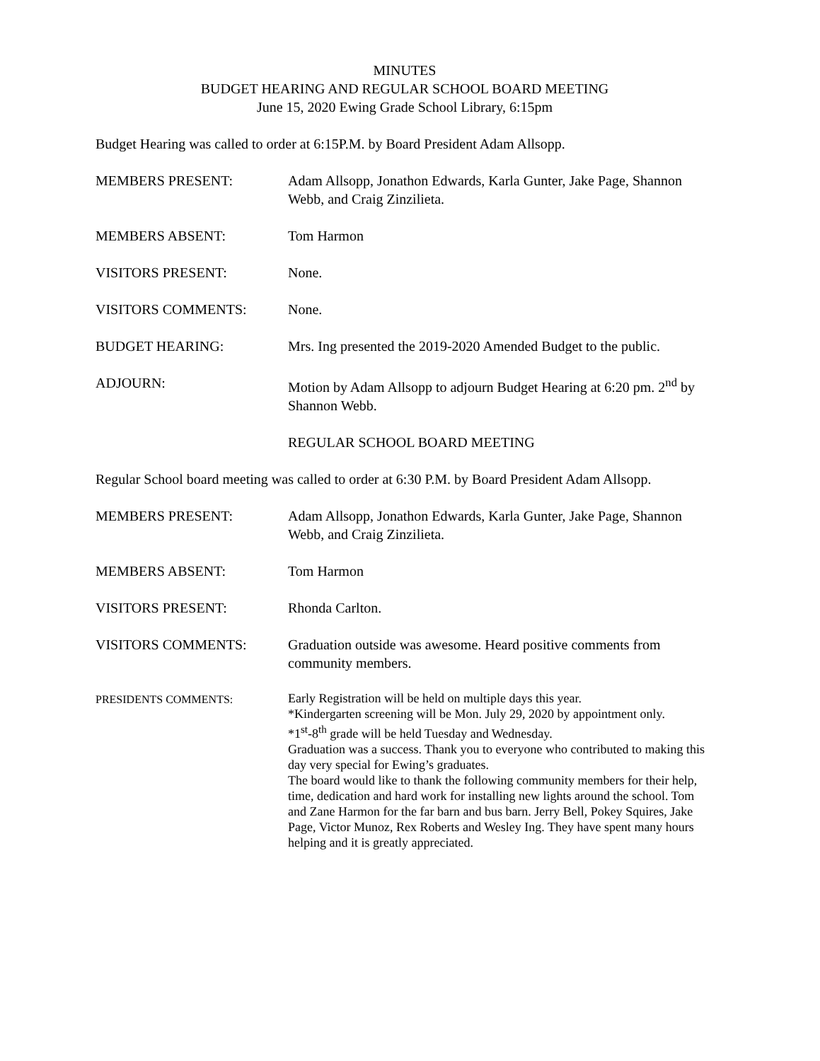MINUTES
BUDGET HEARING AND REGULAR SCHOOL BOARD MEETING
June 15, 2020 Ewing Grade School Library, 6:15pm
Budget Hearing was called to order at 6:15P.M. by Board President Adam Allsopp.
MEMBERS PRESENT: Adam Allsopp, Jonathon Edwards, Karla Gunter, Jake Page, Shannon Webb, and Craig Zinzilieta.
MEMBERS ABSENT: Tom Harmon
VISITORS PRESENT: None.
VISITORS COMMENTS: None.
BUDGET HEARING: Mrs. Ing presented the 2019-2020 Amended Budget to the public.
ADJOURN: Motion by Adam Allsopp to adjourn Budget Hearing at 6:20 pm. 2<sup>nd</sup> by Shannon Webb.
REGULAR SCHOOL BOARD MEETING
Regular School board meeting was called to order at 6:30 P.M. by Board President Adam Allsopp.
MEMBERS PRESENT: Adam Allsopp, Jonathon Edwards, Karla Gunter, Jake Page, Shannon Webb, and Craig Zinzilieta.
MEMBERS ABSENT: Tom Harmon
VISITORS PRESENT: Rhonda Carlton.
VISITORS COMMENTS: Graduation outside was awesome. Heard positive comments from community members.
PRESIDENTS COMMENTS:
Early Registration will be held on multiple days this year.
*Kindergarten screening will be Mon. July 29, 2020 by appointment only.
*1<sup>st</sup>-8<sup>th</sup> grade will be held Tuesday and Wednesday.
Graduation was a success. Thank you to everyone who contributed to making this day very special for Ewing’s graduates.
The board would like to thank the following community members for their help, time, dedication and hard work for installing new lights around the school. Tom and Zane Harmon for the far barn and bus barn. Jerry Bell, Pokey Squires, Jake Page, Victor Munoz, Rex Roberts and Wesley Ing. They have spent many hours helping and it is greatly appreciated.